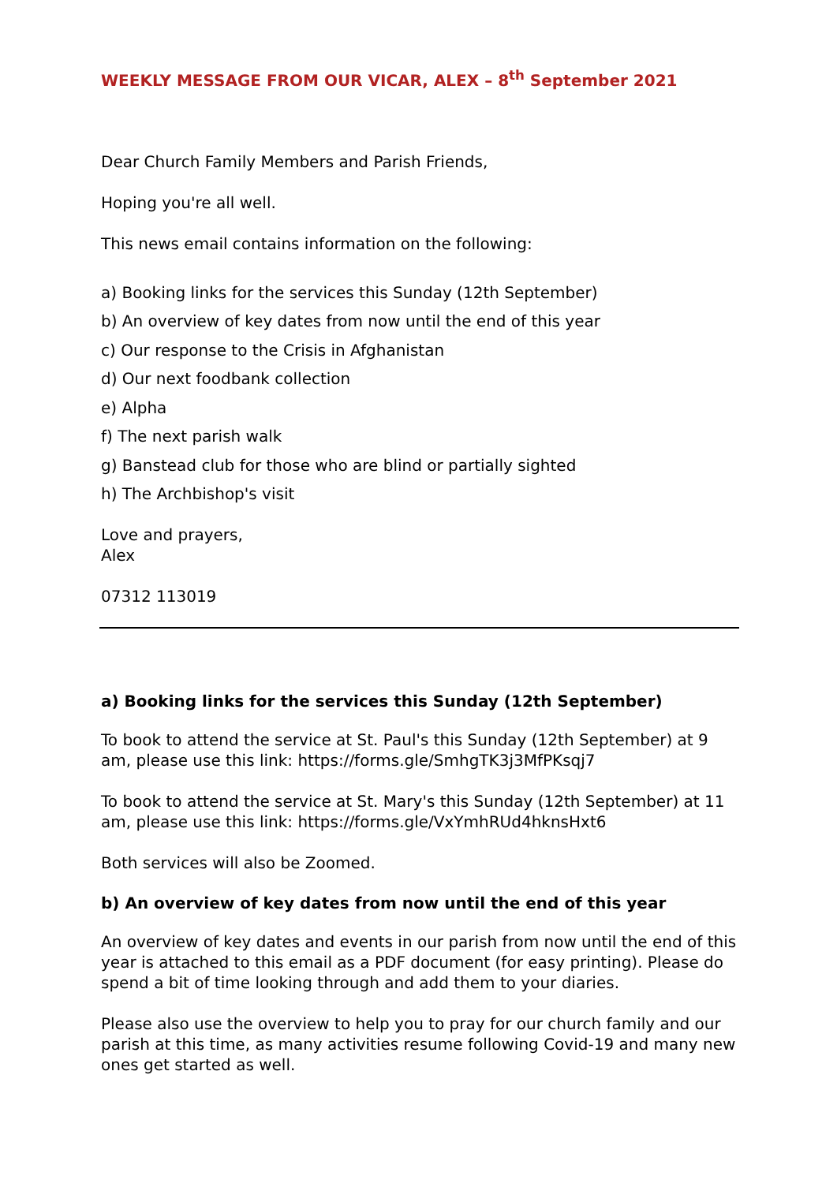WEEKLY MESSAGE FROM OUR VICAR, ALEX – 8<sup>th</sup> September 2021
Dear Church Family Members and Parish Friends,
Hoping you're all well.
This news email contains information on the following:
a) Booking links for the services this Sunday (12th September)
b) An overview of key dates from now until the end of this year
c) Our response to the Crisis in Afghanistan
d) Our next foodbank collection
e) Alpha
f) The next parish walk
g) Banstead club for those who are blind or partially sighted
h) The Archbishop's visit
Love and prayers,
Alex
07312 113019
a) Booking links for the services this Sunday (12th September)
To book to attend the service at St. Paul's this Sunday (12th September) at 9 am, please use this link: https://forms.gle/SmhgTK3j3MfPKsqj7
To book to attend the service at St. Mary's this Sunday (12th September) at 11 am, please use this link: https://forms.gle/VxYmhRUd4hknsHxt6
Both services will also be Zoomed.
b) An overview of key dates from now until the end of this year
An overview of key dates and events in our parish from now until the end of this year is attached to this email as a PDF document (for easy printing). Please do spend a bit of time looking through and add them to your diaries.
Please also use the overview to help you to pray for our church family and our parish at this time, as many activities resume following Covid-19 and many new ones get started as well.